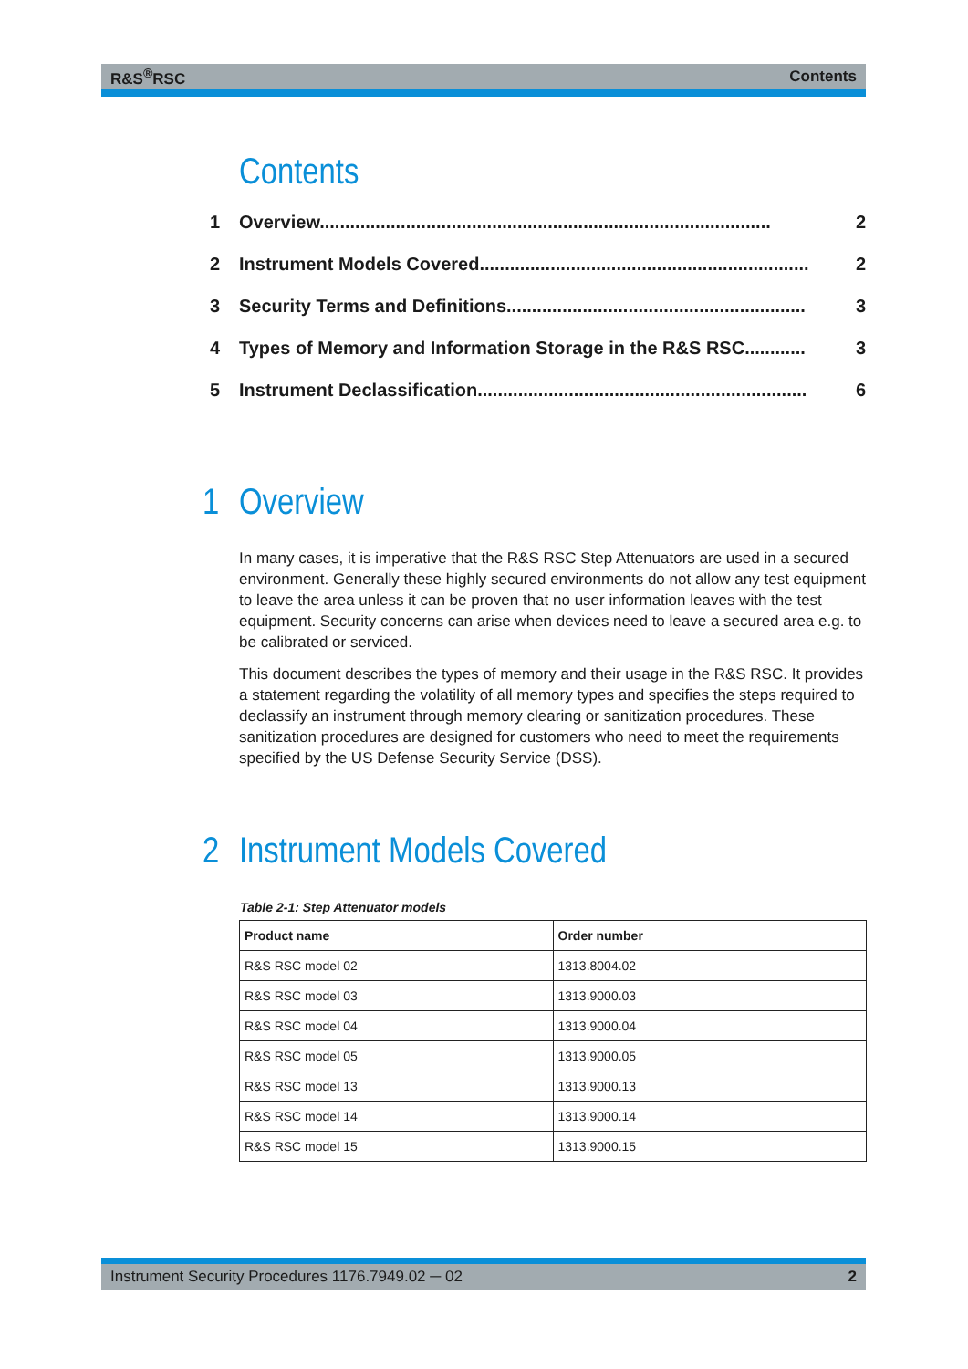R&S<sup>®</sup>RSC Contents
Contents
1 Overview......................................................................................... 2
2 Instrument Models Covered................................................................. 2
3 Security Terms and Definitions........................................................... 3
4 Types of Memory and Information Storage in the R&S RSC............ 3
5 Instrument Declassification................................................................. 6
1 Overview
In many cases, it is imperative that the R&S RSC Step Attenuators are used in a secured environment. Generally these highly secured environments do not allow any test equipment to leave the area unless it can be proven that no user information leaves with the test equipment. Security concerns can arise when devices need to leave a secured area e.g. to be calibrated or serviced.
This document describes the types of memory and their usage in the R&S RSC. It provides a statement regarding the volatility of all memory types and specifies the steps required to declassify an instrument through memory clearing or sanitization procedures. These sanitization procedures are designed for customers who need to meet the requirements specified by the US Defense Security Service (DSS).
2 Instrument Models Covered
Table 2-1: Step Attenuator models
| Product name | Order number |
| --- | --- |
| R&S RSC model 02 | 1313.8004.02 |
| R&S RSC model 03 | 1313.9000.03 |
| R&S RSC model 04 | 1313.9000.04 |
| R&S RSC model 05 | 1313.9000.05 |
| R&S RSC model 13 | 1313.9000.13 |
| R&S RSC model 14 | 1313.9000.14 |
| R&S RSC model 15 | 1313.9000.15 |
Instrument Security Procedures 1176.7949.02 ─ 02 2